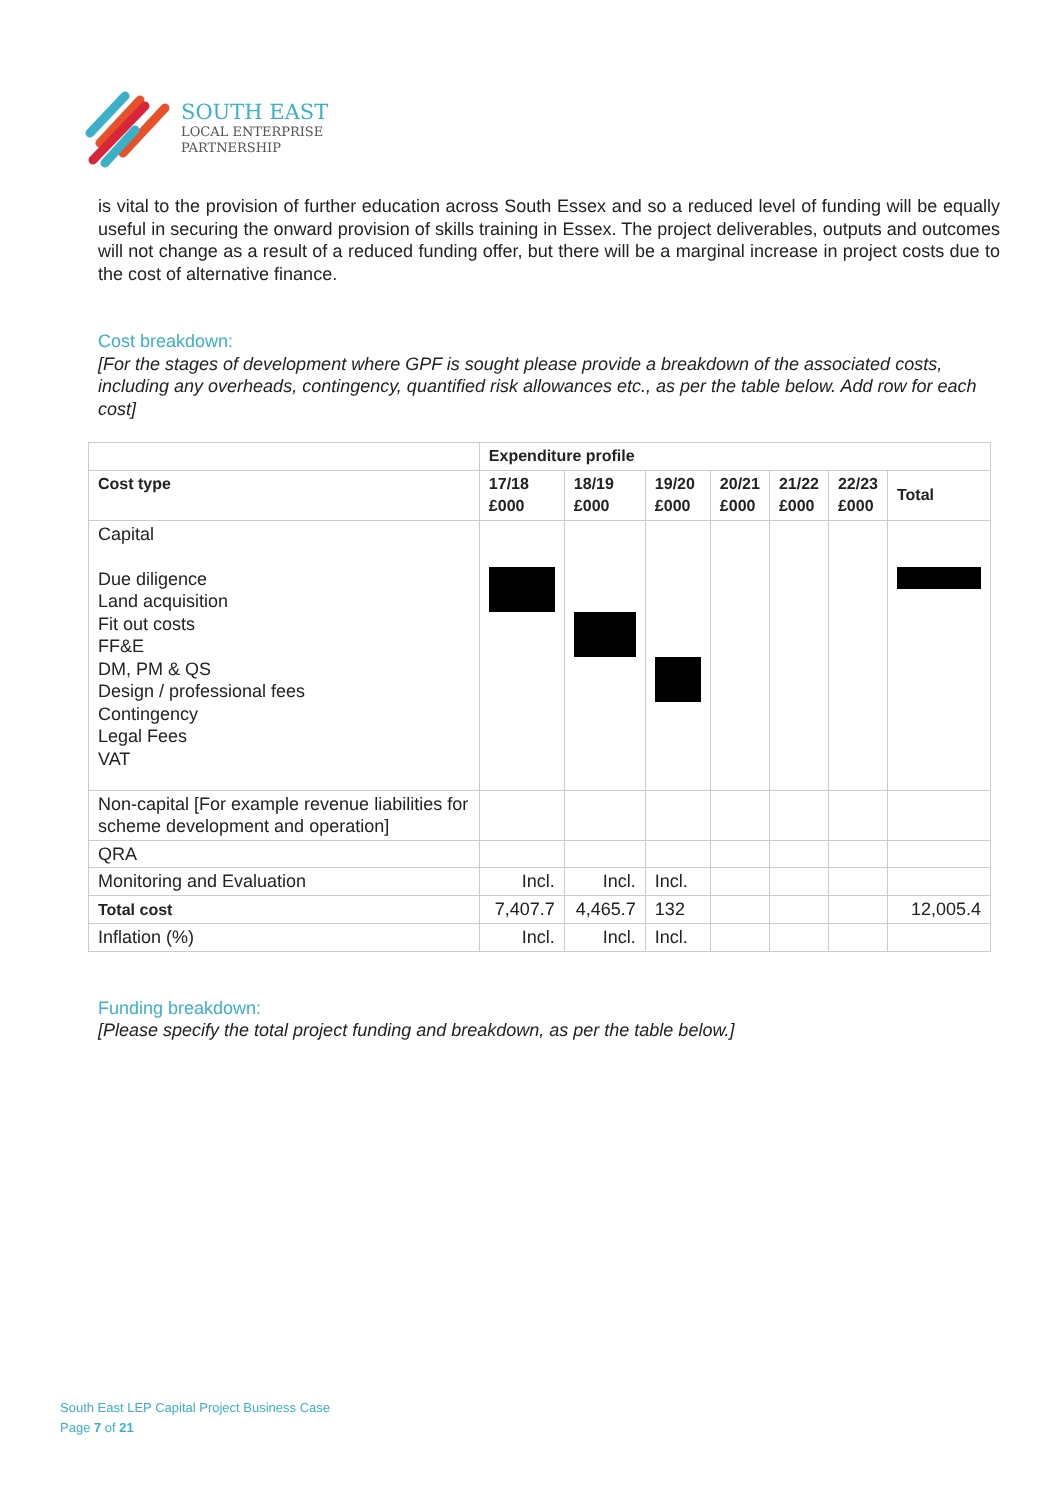SOUTH EAST
LOCAL ENTERPRISE
PARTNERSHIP
is vital to the provision of further education across South Essex and so a reduced level of funding will be equally useful in securing the onward provision of skills training in Essex. The project deliverables, outputs and outcomes will not change as a result of a reduced funding offer, but there will be a marginal increase in project costs due to the cost of alternative finance.
Cost breakdown:
[For the stages of development where GPF is sought please provide a breakdown of the associated costs, including any overheads, contingency, quantified risk allowances etc., as per the table below. Add row for each cost]
| | Expenditure profile | | | | | | |
| --- | --- | --- | --- | --- | --- | --- | --- |
| Cost type | 17/18 £000 | 18/19 £000 | 19/20 £000 | 20/21 £000 | 21/22 £000 | 22/23 £000 | Total |
| Capital Due diligence Land acquisition Fit out costs FF&E DM, PM & QS Design / professional fees Contingency Legal Fees VAT | | | | | | | |
| Non-capital [For example revenue liabilities for scheme development and operation] | | | | | | | |
| QRA | | | | | | | |
| Monitoring and Evaluation | Incl. | Incl. | Incl. | | | | |
| Total cost | 7,407.7 | 4,465.7 | 132 | | | | 12,005.4 |
| Inflation (%) | Incl. | Incl. | Incl. | | | | |
Funding breakdown:
[Please specify the total project funding and breakdown, as per the table below.]
South East LEP Capital Project Business Case
Page 7 of 21